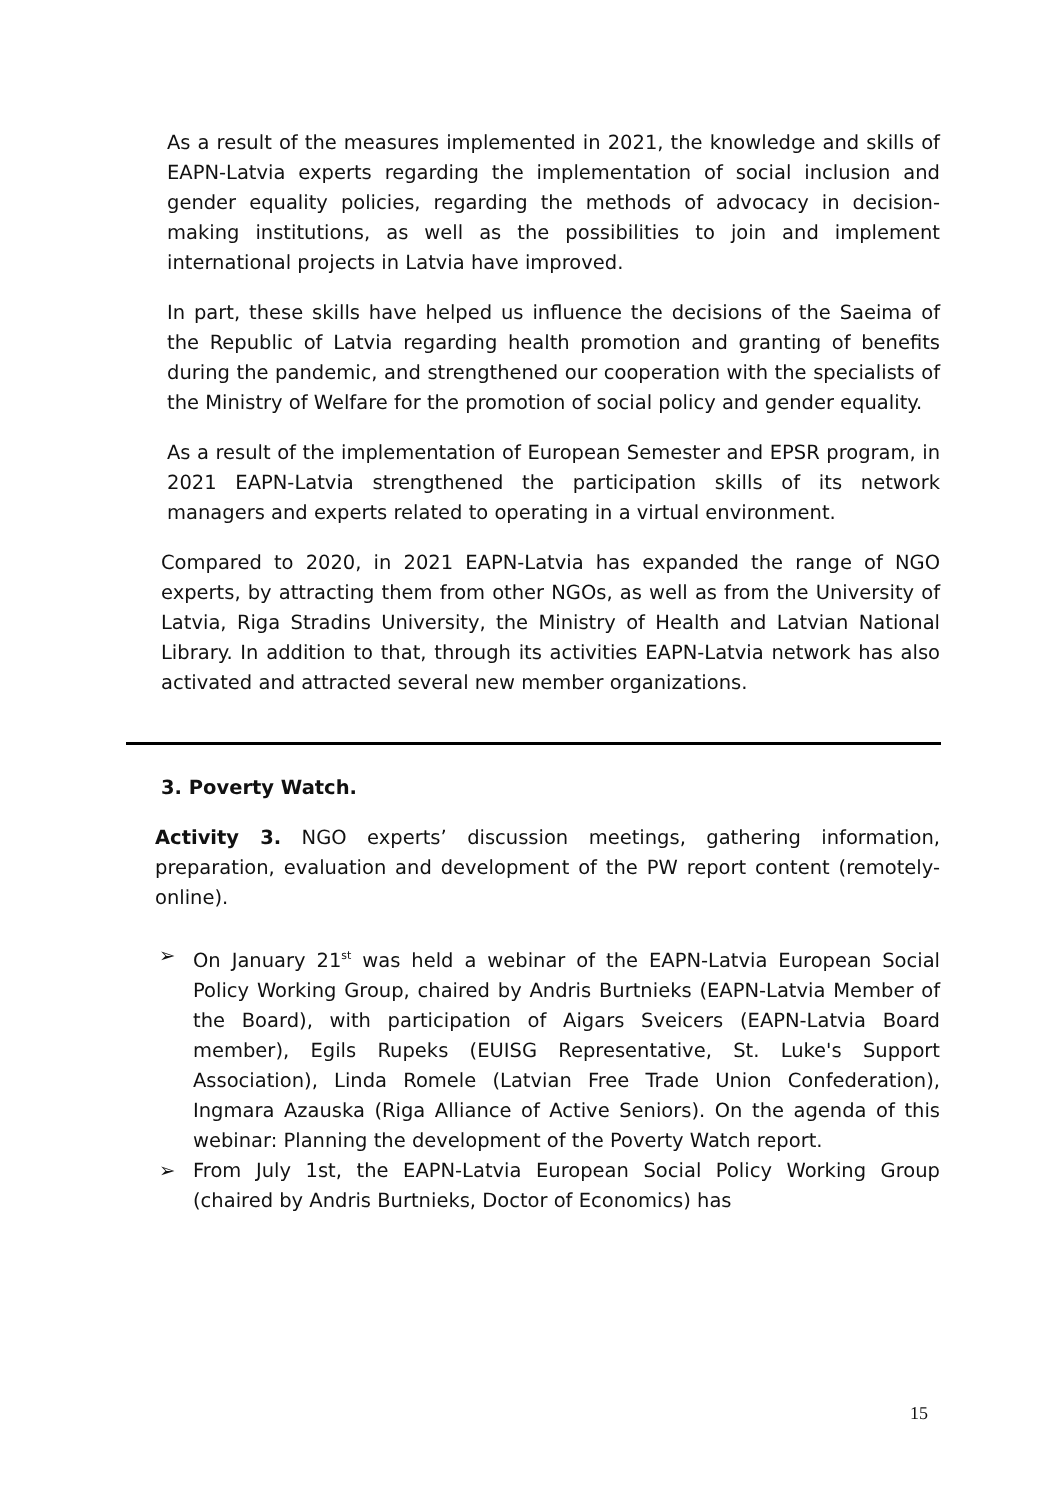As a result of the measures implemented in 2021, the knowledge and skills of EAPN-Latvia experts regarding the implementation of social inclusion and gender equality policies, regarding the methods of advocacy in decision-making institutions, as well as the possibilities to join and implement international projects in Latvia have improved.
In part, these skills have helped us influence the decisions of the Saeima of the Republic of Latvia regarding health promotion and granting of benefits during the pandemic, and strengthened our cooperation with the specialists of the Ministry of Welfare for the promotion of social policy and gender equality.
As a result of the implementation of European Semester and EPSR program, in 2021 EAPN-Latvia strengthened the participation skills of its network managers and experts related to operating in a virtual environment.
Compared to 2020, in 2021 EAPN-Latvia has expanded the range of NGO experts, by attracting them from other NGOs, as well as from the University of Latvia, Riga Stradins University, the Ministry of Health and Latvian National Library. In addition to that, through its activities EAPN-Latvia network has also activated and attracted several new member organizations.
3. Poverty Watch.
Activity 3. NGO experts’ discussion meetings, gathering information, preparation, evaluation and development of the PW report content (remotely-online).
➢ On January 21<sup>st</sup> was held a webinar of the EAPN-Latvia European Social Policy Working Group, chaired by Andris Burtnieks (EAPN-Latvia Member of the Board), with participation of Aigars Sveicers (EAPN-Latvia Board member), Egils Rupeks (EUISG Representative, St. Luke's Support Association), Linda Romele (Latvian Free Trade Union Confederation), Ingmara Azauska (Riga Alliance of Active Seniors). On the agenda of this webinar: Planning the development of the Poverty Watch report.
➢ From July 1st, the EAPN-Latvia European Social Policy Working Group (chaired by Andris Burtnieks, Doctor of Economics) has
15